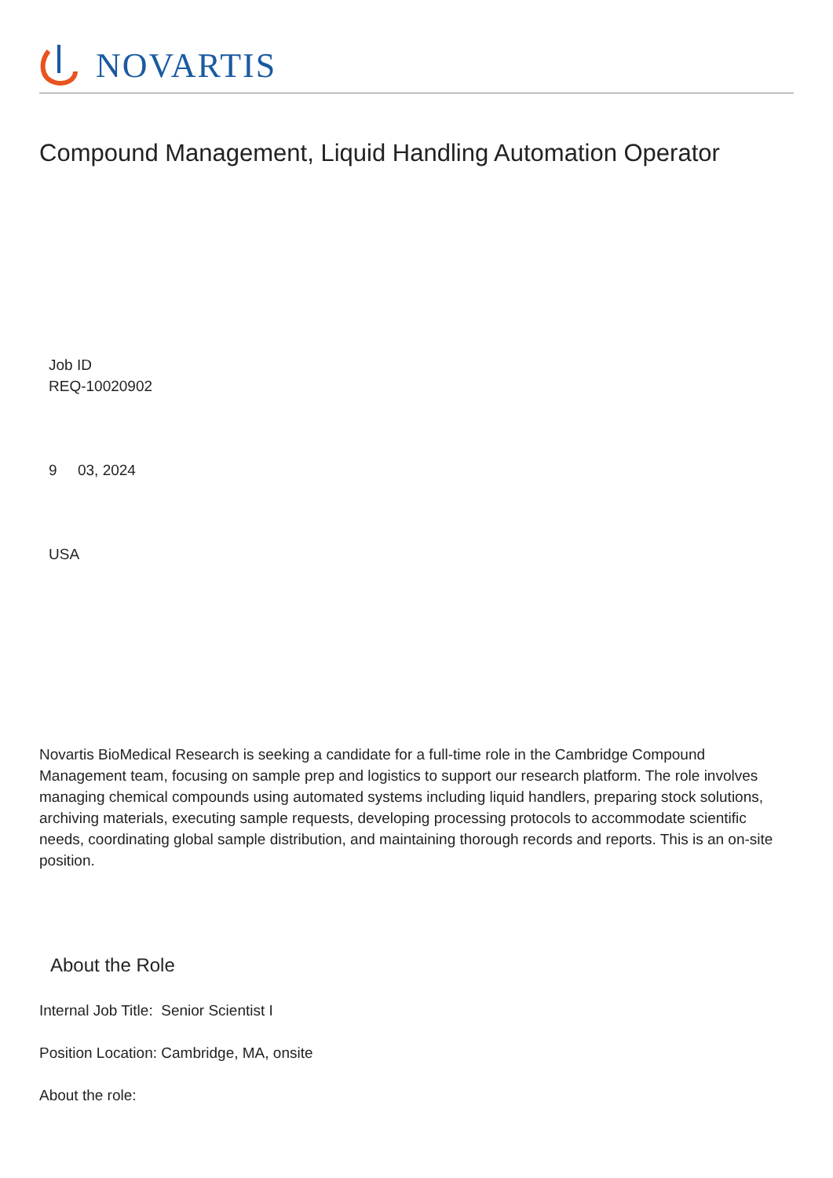NOVARTIS
Compound Management, Liquid Handling Automation Operator
Job ID
REQ-10020902
9 03, 2024
USA
Novartis BioMedical Research is seeking a candidate for a full-time role in the Cambridge Compound Management team, focusing on sample prep and logistics to support our research platform. The role involves managing chemical compounds using automated systems including liquid handlers, preparing stock solutions, archiving materials, executing sample requests, developing processing protocols to accommodate scientific needs, coordinating global sample distribution, and maintaining thorough records and reports. This is an on-site position.
About the Role
Internal Job Title: Senior Scientist I
Position Location: Cambridge, MA, onsite
About the role: